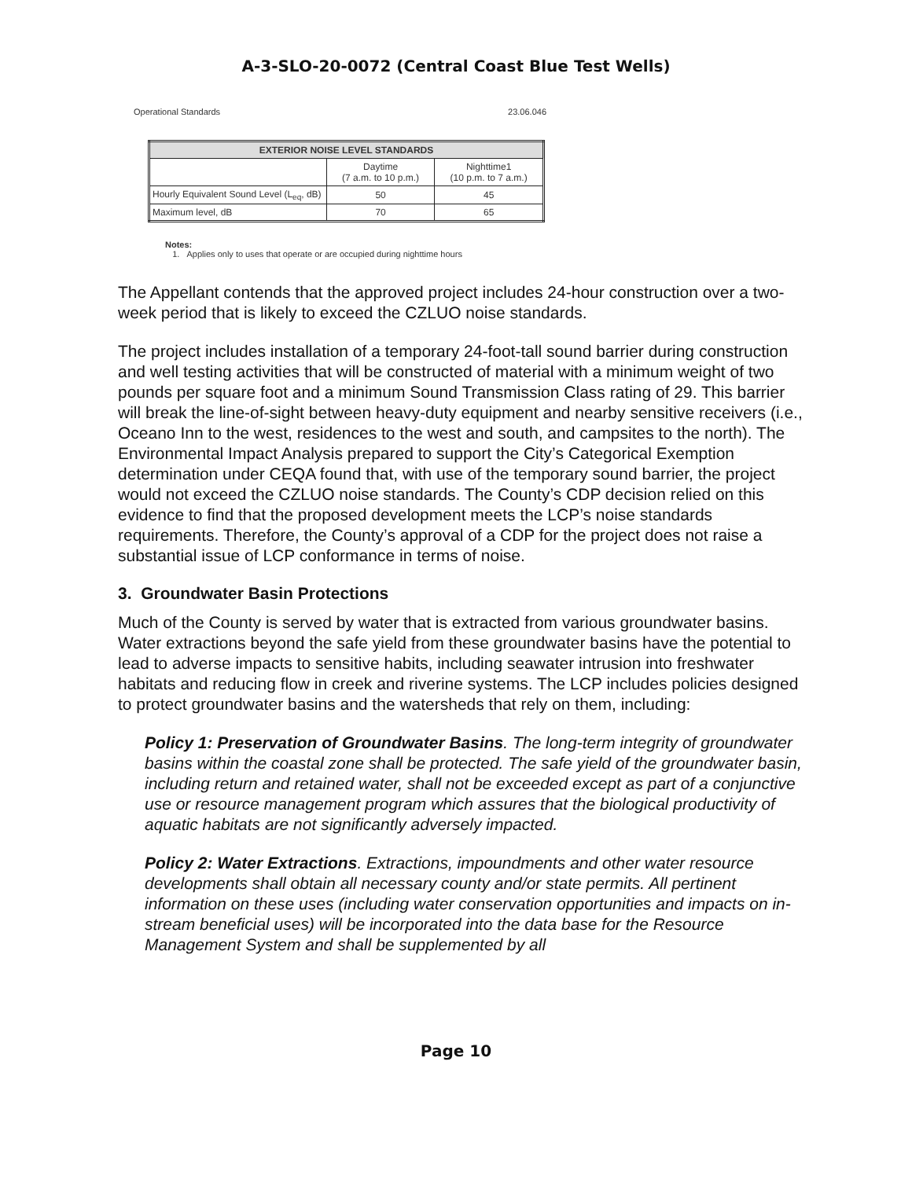A-3-SLO-20-0072 (Central Coast Blue Test Wells)
Operational Standards 23.06.046
| EXTERIOR NOISE LEVEL STANDARDS | | |
| --- | --- | --- |
| | Daytime (7 a.m. to 10 p.m.) | Nighttime1 (10 p.m. to 7 a.m.) |
| Hourly Equivalent Sound Level (L<sub>eq</sub>, dB) | 50 | 45 |
| Maximum level, dB | 70 | 65 |
Notes:
1. Applies only to uses that operate or are occupied during nighttime hours
The Appellant contends that the approved project includes 24-hour construction over a two-week period that is likely to exceed the CZLUO noise standards.
The project includes installation of a temporary 24-foot-tall sound barrier during construction and well testing activities that will be constructed of material with a minimum weight of two pounds per square foot and a minimum Sound Transmission Class rating of 29. This barrier will break the line-of-sight between heavy-duty equipment and nearby sensitive receivers (i.e., Oceano Inn to the west, residences to the west and south, and campsites to the north). The Environmental Impact Analysis prepared to support the City’s Categorical Exemption determination under CEQA found that, with use of the temporary sound barrier, the project would not exceed the CZLUO noise standards. The County’s CDP decision relied on this evidence to find that the proposed development meets the LCP’s noise standards requirements. Therefore, the County’s approval of a CDP for the project does not raise a substantial issue of LCP conformance in terms of noise.
3. Groundwater Basin Protections
Much of the County is served by water that is extracted from various groundwater basins. Water extractions beyond the safe yield from these groundwater basins have the potential to lead to adverse impacts to sensitive habits, including seawater intrusion into freshwater habitats and reducing flow in creek and riverine systems. The LCP includes policies designed to protect groundwater basins and the watersheds that rely on them, including:
Policy 1: Preservation of Groundwater Basins. The long-term integrity of groundwater basins within the coastal zone shall be protected. The safe yield of the groundwater basin, including return and retained water, shall not be exceeded except as part of a conjunctive use or resource management program which assures that the biological productivity of aquatic habitats are not significantly adversely impacted.
Policy 2: Water Extractions. Extractions, impoundments and other water resource developments shall obtain all necessary county and/or state permits. All pertinent information on these uses (including water conservation opportunities and impacts on in-stream beneficial uses) will be incorporated into the data base for the Resource Management System and shall be supplemented by all
Page 10